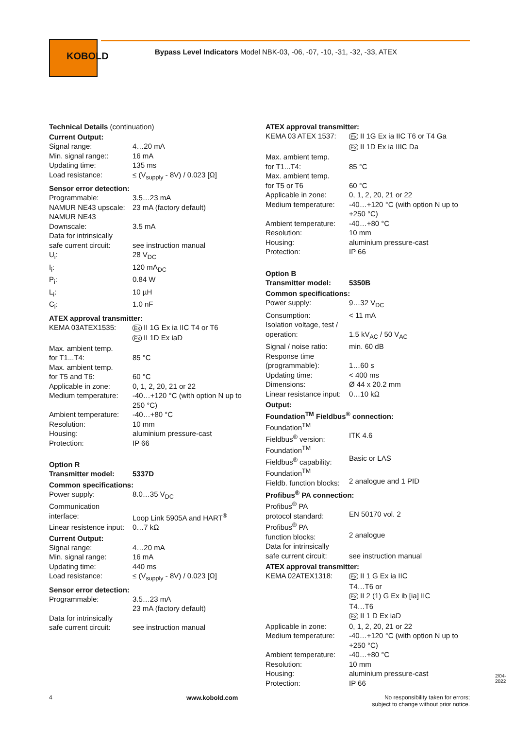KOBOLD
Bypass Level Indicators Model NBK-03, -06, -07, -10, -31, -32, -33, ATEX
Technical Details (continuation)
Current Output:
| Signal range: | 4…20 mA |
| Min. signal range:: | 16 mA |
| Updating time: | 135 ms |
| Load resistance: | ≤ (V<sub>supply</sub> - 8V) / 0.023 [Ω] |
Sensor error detection:
| Programmable: | 3.5…23 mA |
| NAMUR NE43 upscale: | 23 mA (factory default) |
| NAMUR NE43 Downscale: | 3.5 mA |
| Data for intrinsically safe current circuit: | see instruction manual |
| U<sub>i</sub>: | 28 V<sub>DC</sub> |
| I<sub>i</sub>: | 120 mA<sub>DC</sub> |
| P<sub>i</sub>: | 0.84 W |
| L<sub>i</sub>: | 10 µH |
| C<sub>i</sub>: | 1.0 nF |
ATEX approval transmitter:
| KEMA 03ATEX1535: | Ex II 1G Ex ia IIC T4 or T6 Ex II 1D Ex iaD |
| Max. ambient temp. for T1...T4: | 85 °C |
| Max. ambient temp. for T5 and T6: | 60 °C |
| Applicable in zone: | 0, 1, 2, 20, 21 or 22 |
| Medium temperature: | -40…+120 °C (with option N up to 250 °C) |
| Ambient temperature: | -40…+80 °C |
| Resolution: | 10 mm |
| Housing: | aluminium pressure-cast |
| Protection: | IP 66 |
Option R
| Transmitter model: | 5337D |
Common specifications:
| Power supply: | 8.0…35 V<sub>DC</sub> |
| Communication interface: | Loop Link 5905A and HART<sup>®</sup> |
| Linear resistence input: | 0…7 kΩ |
Current Output:
| Signal range: | 4…20 mA |
| Min. signal range: | 16 mA |
| Updating time: | 440 ms |
| Load resistance: | ≤ (V<sub>supply</sub> - 8V) / 0.023 [Ω] |
Sensor error detection:
| Programmable: | 3.5…23 mA 23 mA (factory default) |
| Data for intrinsically safe current circuit: | see instruction manual |
ATEX approval transmitter:
| KEMA 03 ATEX 1537: | Ex II 1G Ex ia IIC T6 or T4 Ga Ex II 1D Ex ia IIIC Da |
| Max. ambient temp. for T1...T4: | 85 °C |
| Max. ambient temp. for T5 or T6 | 60 °C |
| Applicable in zone: | 0, 1, 2, 20, 21 or 22 |
| Medium temperature: | -40…+120 °C (with option N up to +250 °C) |
| Ambient temperature: | -40…+80 °C |
| Resolution: | 10 mm |
| Housing: | aluminium pressure-cast |
| Protection: | IP 66 |
Option B
| Transmitter model: | 5350B |
Common specifications:
| Power supply: | 9…32 V<sub>DC</sub> |
| Consumption: | < 11 mA |
| Isolation voltage, test / operation: | 1.5 kV<sub>AC</sub> / 50 V<sub>AC</sub> |
| Signal / noise ratio: | min. 60 dB |
| Response time (programmable): | 1…60 s |
| Updating time: | < 400 ms |
| Dimensions: | Ø 44 x 20.2 mm |
| Linear resistance input: | 0…10 kΩ |
Output:
Foundation<sup>TM</sup> Fieldbus<sup>®</sup> connection:
| Foundation<sup>TM</sup> Fieldbus<sup>®</sup> version: | ITK 4.6 |
| Foundation<sup>TM</sup> Fieldbus<sup>®</sup> capability: | Basic or LAS |
| Foundation<sup>TM</sup> Fieldb. function blocks: | 2 analogue and 1 PID |
Profibus<sup>®</sup> PA connection:
| Profibus<sup>®</sup> PA protocol standard: | EN 50170 vol. 2 |
| Profibus<sup>®</sup> PA function blocks: | 2 analogue |
| Data for intrinsically safe current circuit: | see instruction manual |
ATEX approval transmitter:
| KEMA 02ATEX1318: | Ex II 1 G Ex ia IIC T4…T6 or Ex II 2 (1) G Ex ib [ia] IIC T4…T6 Ex II 1 D Ex iaD |
| Applicable in zone: | 0, 1, 2, 20, 21 or 22 |
| Medium temperature: | -40…+120 °C (with option N up to +250 °C) |
| Ambient temperature: | -40…+80 °C |
| Resolution: | 10 mm |
| Housing: | aluminium pressure-cast |
| Protection: | IP 66 |
4 www.kobold.com No responsibility taken for errors;
subject to change without prior notice.
2/04-2022